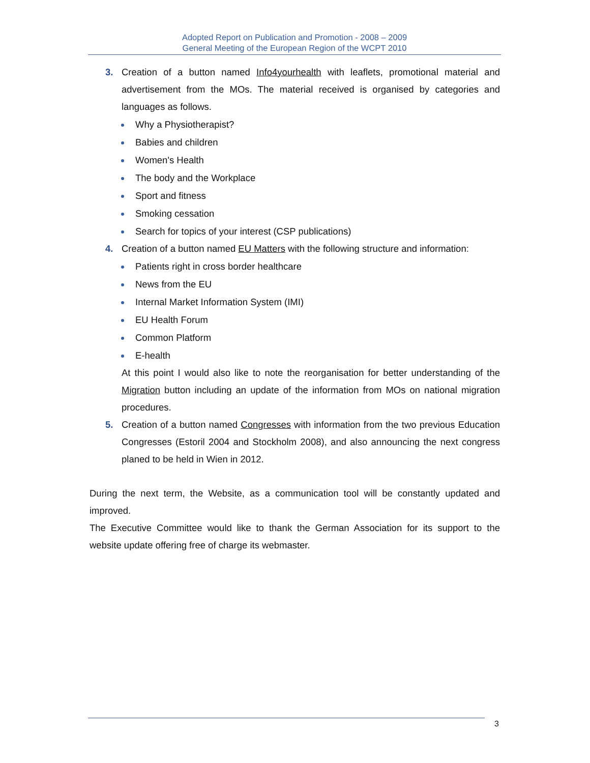Adopted Report on Publication and Promotion - 2008 – 2009
General Meeting of the European Region of the WCPT 2010
3. Creation of a button named Info4yourhealth with leaflets, promotional material and advertisement from the MOs. The material received is organised by categories and languages as follows.
Why a Physiotherapist?
Babies and children
Women's Health
The body and the Workplace
Sport and fitness
Smoking cessation
Search for topics of your interest (CSP publications)
4. Creation of a button named EU Matters with the following structure and information:
Patients right in cross border healthcare
News from the EU
Internal Market Information System (IMI)
EU Health Forum
Common Platform
E-health
At this point I would also like to note the reorganisation for better understanding of the Migration button including an update of the information from MOs on national migration procedures.
5. Creation of a button named Congresses with information from the two previous Education Congresses (Estoril 2004 and Stockholm 2008), and also announcing the next congress planed to be held in Wien in 2012.
During the next term, the Website, as a communication tool will be constantly updated and improved.
The Executive Committee would like to thank the German Association for its support to the website update offering free of charge its webmaster.
3